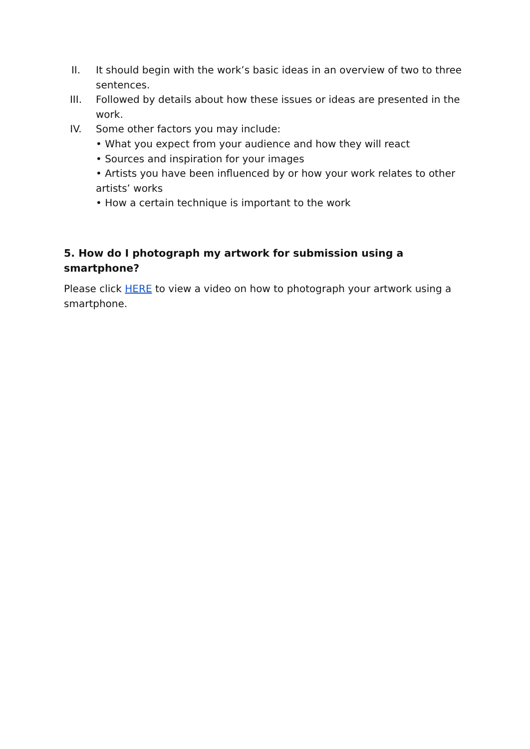II. It should begin with the work’s basic ideas in an overview of two to three sentences.
III. Followed by details about how these issues or ideas are presented in the work.
IV. Some other factors you may include:
• What you expect from your audience and how they will react
• Sources and inspiration for your images
• Artists you have been influenced by or how your work relates to other artists’ works
• How a certain technique is important to the work
5. How do I photograph my artwork for submission using a smartphone?
Please click HERE to view a video on how to photograph your artwork using a smartphone.